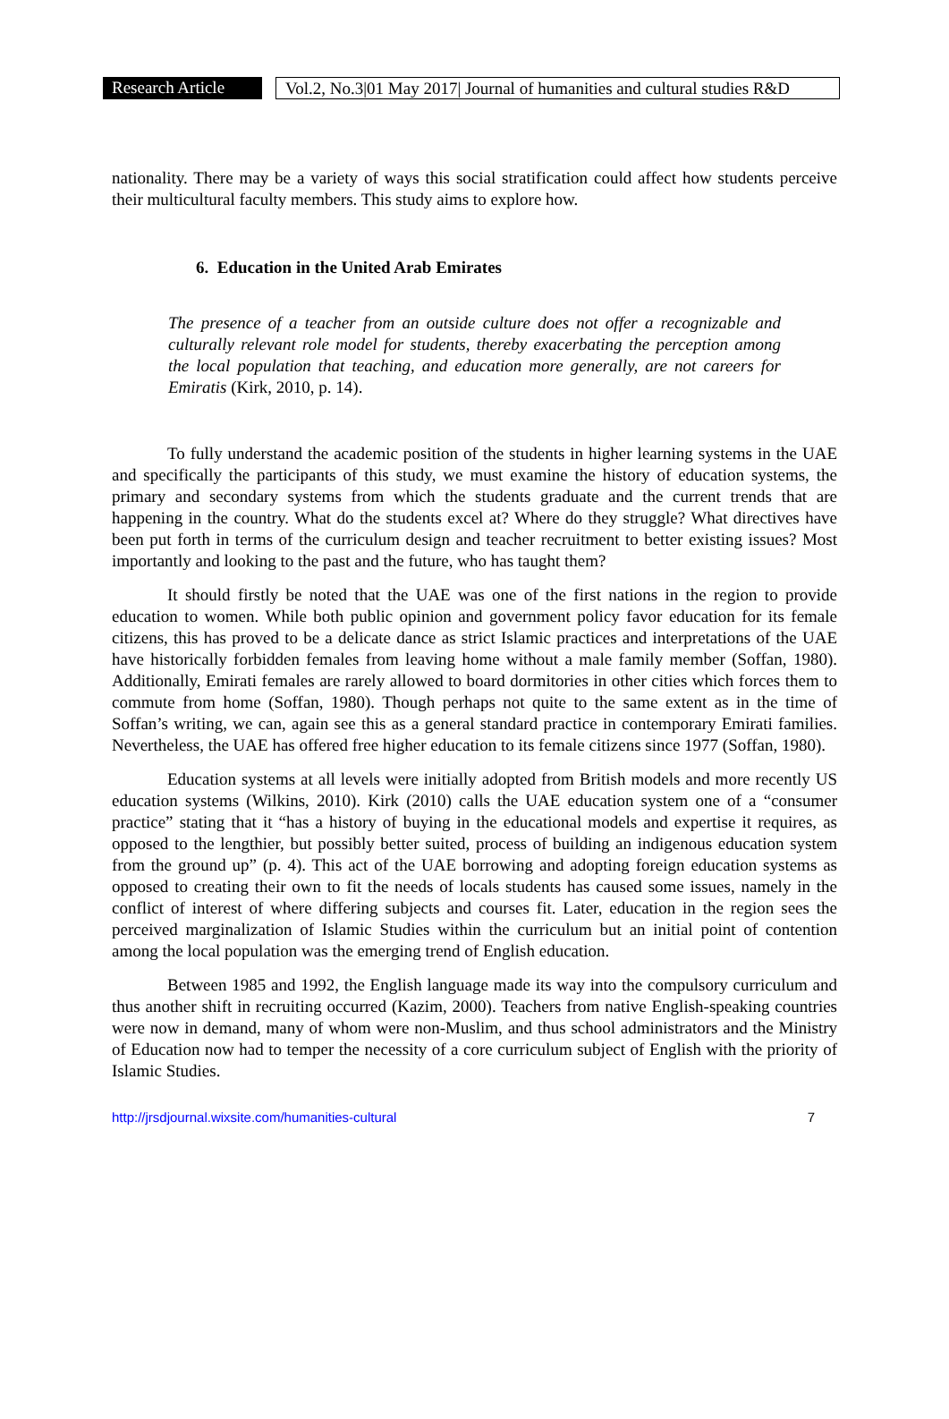Research Article
Vol.2, No.3|01 May 2017| Journal of humanities and cultural studies R&D
nationality. There may be a variety of ways this social stratification could affect how students perceive their multicultural faculty members. This study aims to explore how.
6. Education in the United Arab Emirates
The presence of a teacher from an outside culture does not offer a recognizable and culturally relevant role model for students, thereby exacerbating the perception among the local population that teaching, and education more generally, are not careers for Emiratis (Kirk, 2010, p. 14).
To fully understand the academic position of the students in higher learning systems in the UAE and specifically the participants of this study, we must examine the history of education systems, the primary and secondary systems from which the students graduate and the current trends that are happening in the country. What do the students excel at? Where do they struggle? What directives have been put forth in terms of the curriculum design and teacher recruitment to better existing issues? Most importantly and looking to the past and the future, who has taught them?
It should firstly be noted that the UAE was one of the first nations in the region to provide education to women. While both public opinion and government policy favor education for its female citizens, this has proved to be a delicate dance as strict Islamic practices and interpretations of the UAE have historically forbidden females from leaving home without a male family member (Soffan, 1980). Additionally, Emirati females are rarely allowed to board dormitories in other cities which forces them to commute from home (Soffan, 1980). Though perhaps not quite to the same extent as in the time of Soffan’s writing, we can, again see this as a general standard practice in contemporary Emirati families. Nevertheless, the UAE has offered free higher education to its female citizens since 1977 (Soffan, 1980).
Education systems at all levels were initially adopted from British models and more recently US education systems (Wilkins, 2010). Kirk (2010) calls the UAE education system one of a “consumer practice” stating that it “has a history of buying in the educational models and expertise it requires, as opposed to the lengthier, but possibly better suited, process of building an indigenous education system from the ground up” (p. 4). This act of the UAE borrowing and adopting foreign education systems as opposed to creating their own to fit the needs of locals students has caused some issues, namely in the conflict of interest of where differing subjects and courses fit. Later, education in the region sees the perceived marginalization of Islamic Studies within the curriculum but an initial point of contention among the local population was the emerging trend of English education.
Between 1985 and 1992, the English language made its way into the compulsory curriculum and thus another shift in recruiting occurred (Kazim, 2000). Teachers from native English-speaking countries were now in demand, many of whom were non-Muslim, and thus school administrators and the Ministry of Education now had to temper the necessity of a core curriculum subject of English with the priority of Islamic Studies.
http://jrsdjournal.wixsite.com/humanities-cultural 7